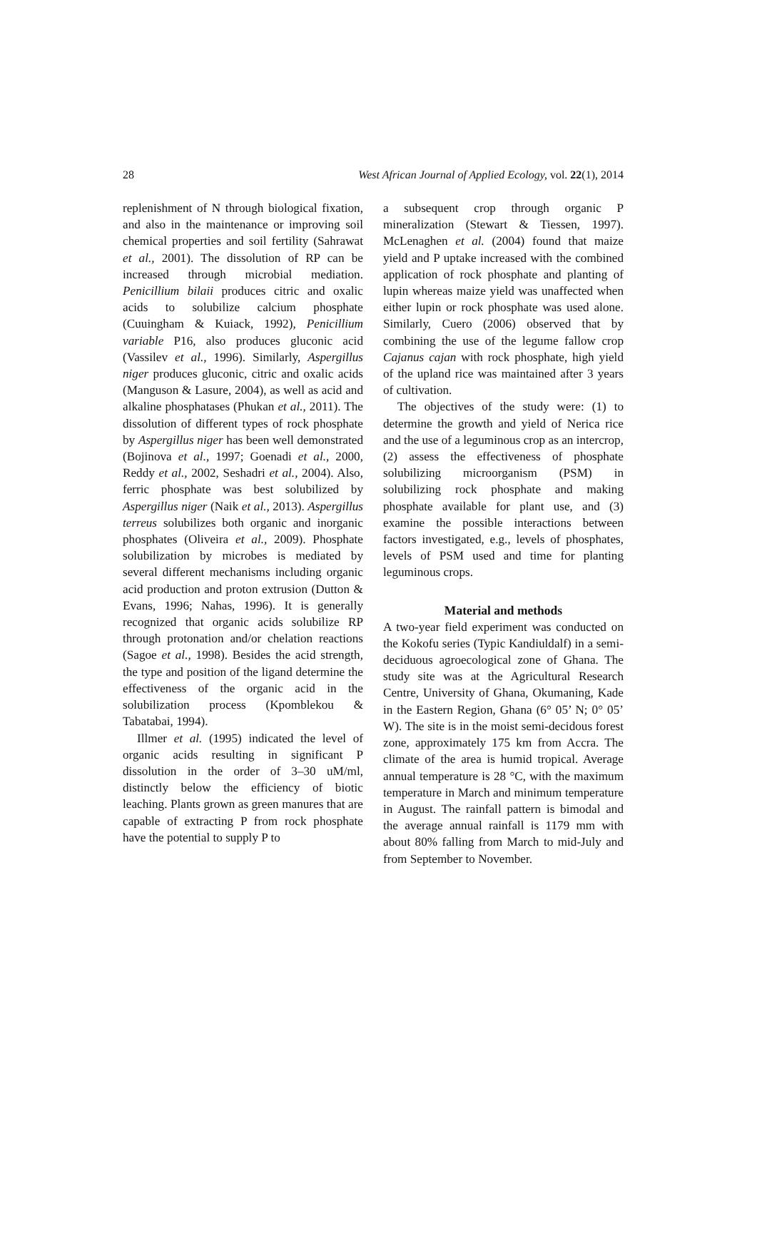28 West African Journal of Applied Ecology, vol. 22(1), 2014
replenishment of N through biological fixation, and also in the maintenance or improving soil chemical properties and soil fertility (Sahrawat et al., 2001). The dissolution of RP can be increased through microbial mediation. Penicillium bilaii produces citric and oxalic acids to solubilize calcium phosphate (Cuuingham & Kuiack, 1992), Penicillium variable P16, also produces gluconic acid (Vassilev et al., 1996). Similarly, Aspergillus niger produces gluconic, citric and oxalic acids (Manguson & Lasure, 2004), as well as acid and alkaline phosphatases (Phukan et al., 2011). The dissolution of different types of rock phosphate by Aspergillus niger has been well demonstrated (Bojinova et al., 1997; Goenadi et al., 2000, Reddy et al., 2002, Seshadri et al., 2004). Also, ferric phosphate was best solubilized by Aspergillus niger (Naik et al., 2013). Aspergillus terreus solubilizes both organic and inorganic phosphates (Oliveira et al., 2009). Phosphate solubilization by microbes is mediated by several different mechanisms including organic acid production and proton extrusion (Dutton & Evans, 1996; Nahas, 1996). It is generally recognized that organic acids solubilize RP through protonation and/or chelation reactions (Sagoe et al., 1998). Besides the acid strength, the type and position of the ligand determine the effectiveness of the organic acid in the solubilization process (Kpomblekou & Tabatabai, 1994).
Illmer et al. (1995) indicated the level of organic acids resulting in significant P dissolution in the order of 3–30 uM/ml, distinctly below the efficiency of biotic leaching. Plants grown as green manures that are capable of extracting P from rock phosphate have the potential to supply P to
a subsequent crop through organic P mineralization (Stewart & Tiessen, 1997). McLenaghen et al. (2004) found that maize yield and P uptake increased with the combined application of rock phosphate and planting of lupin whereas maize yield was unaffected when either lupin or rock phosphate was used alone. Similarly, Cuero (2006) observed that by combining the use of the legume fallow crop Cajanus cajan with rock phosphate, high yield of the upland rice was maintained after 3 years of cultivation.
The objectives of the study were: (1) to determine the growth and yield of Nerica rice and the use of a leguminous crop as an intercrop, (2) assess the effectiveness of phosphate solubilizing microorganism (PSM) in solubilizing rock phosphate and making phosphate available for plant use, and (3) examine the possible interactions between factors investigated, e.g., levels of phosphates, levels of PSM used and time for planting leguminous crops.
Material and methods
A two-year field experiment was conducted on the Kokofu series (Typic Kandiuldalf) in a semi-deciduous agroecological zone of Ghana. The study site was at the Agricultural Research Centre, University of Ghana, Okumaning, Kade in the Eastern Region, Ghana (6° 05’ N; 0° 05’ W). The site is in the moist semi-decidous forest zone, approximately 175 km from Accra. The climate of the area is humid tropical. Average annual temperature is 28 °C, with the maximum temperature in March and minimum temperature in August. The rainfall pattern is bimodal and the average annual rainfall is 1179 mm with about 80% falling from March to mid-July and from September to November.